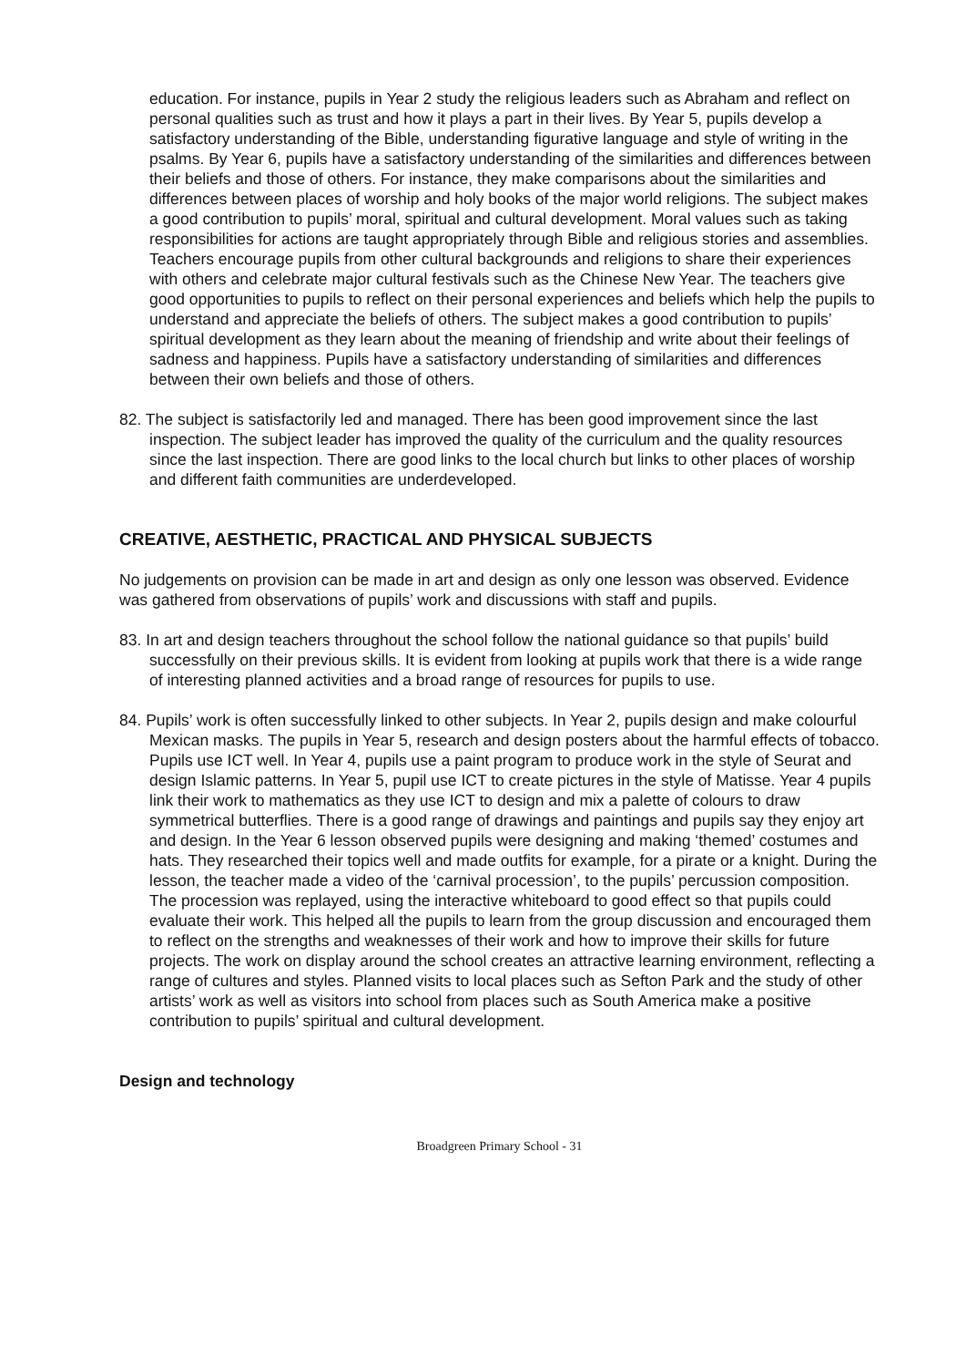education. For instance, pupils in Year 2 study the religious leaders such as Abraham and reflect on personal qualities such as trust and how it plays a part in their lives. By Year 5, pupils develop a satisfactory understanding of the Bible, understanding figurative language and style of writing in the psalms. By Year 6, pupils have a satisfactory understanding of the similarities and differences between their beliefs and those of others. For instance, they make comparisons about the similarities and differences between places of worship and holy books of the major world religions. The subject makes a good contribution to pupils’ moral, spiritual and cultural development. Moral values such as taking responsibilities for actions are taught appropriately through Bible and religious stories and assemblies. Teachers encourage pupils from other cultural backgrounds and religions to share their experiences with others and celebrate major cultural festivals such as the Chinese New Year. The teachers give good opportunities to pupils to reflect on their personal experiences and beliefs which help the pupils to understand and appreciate the beliefs of others. The subject makes a good contribution to pupils’ spiritual development as they learn about the meaning of friendship and write about their feelings of sadness and happiness. Pupils have a satisfactory understanding of similarities and differences between their own beliefs and those of others.
82. The subject is satisfactorily led and managed. There has been good improvement since the last inspection. The subject leader has improved the quality of the curriculum and the quality resources since the last inspection. There are good links to the local church but links to other places of worship and different faith communities are underdeveloped.
CREATIVE, AESTHETIC, PRACTICAL AND PHYSICAL SUBJECTS
No judgements on provision can be made in art and design as only one lesson was observed. Evidence was gathered from observations of pupils’ work and discussions with staff and pupils.
83. In art and design teachers throughout the school follow the national guidance so that pupils’ build successfully on their previous skills. It is evident from looking at pupils work that there is a wide range of interesting planned activities and a broad range of resources for pupils to use.
84. Pupils’ work is often successfully linked to other subjects. In Year 2, pupils design and make colourful Mexican masks. The pupils in Year 5, research and design posters about the harmful effects of tobacco. Pupils use ICT well. In Year 4, pupils use a paint program to produce work in the style of Seurat and design Islamic patterns. In Year 5, pupil use ICT to create pictures in the style of Matisse. Year 4 pupils link their work to mathematics as they use ICT to design and mix a palette of colours to draw symmetrical butterflies. There is a good range of drawings and paintings and pupils say they enjoy art and design. In the Year 6 lesson observed pupils were designing and making ‘themed’ costumes and hats. They researched their topics well and made outfits for example, for a pirate or a knight. During the lesson, the teacher made a video of the ‘carnival procession’, to the pupils’ percussion composition. The procession was replayed, using the interactive whiteboard to good effect so that pupils could evaluate their work. This helped all the pupils to learn from the group discussion and encouraged them to reflect on the strengths and weaknesses of their work and how to improve their skills for future projects. The work on display around the school creates an attractive learning environment, reflecting a range of cultures and styles. Planned visits to local places such as Sefton Park and the study of other artists’ work as well as visitors into school from places such as South America make a positive contribution to pupils’ spiritual and cultural development.
Design and technology
Broadgreen Primary School - 31